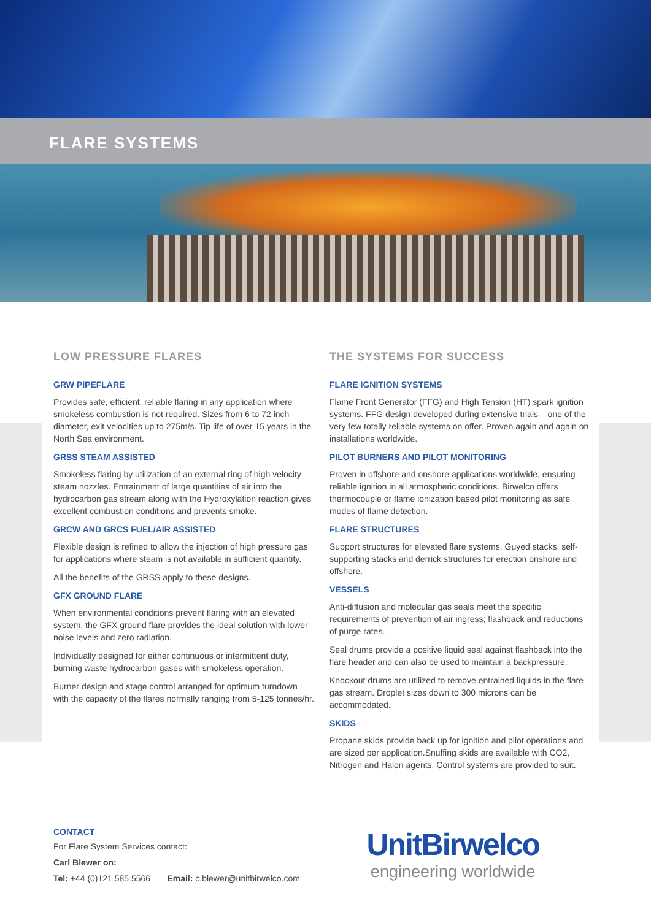FLARE SYSTEMS
LOW PRESSURE FLARES
GRW PIPEFLARE
Provides safe, efficient, reliable flaring in any application where smokeless combustion is not required. Sizes from 6 to 72 inch diameter, exit velocities up to 275m/s. Tip life of over 15 years in the North Sea environment.
GRSS STEAM ASSISTED
Smokeless flaring by utilization of an external ring of high velocity steam nozzles. Entrainment of large quantities of air into the hydrocarbon gas stream along with the Hydroxylation reaction gives excellent combustion conditions and prevents smoke.
GRCW AND GRCS FUEL/AIR ASSISTED
Flexible design is refined to allow the injection of high pressure gas for applications where steam is not available in sufficient quantity.
All the benefits of the GRSS apply to these designs.
GFX GROUND FLARE
When environmental conditions prevent flaring with an elevated system, the GFX ground flare provides the ideal solution with lower noise levels and zero radiation.
Individually designed for either continuous or intermittent duty, burning waste hydrocarbon gases with smokeless operation.
Burner design and stage control arranged for optimum turndown with the capacity of the flares normally ranging from 5-125 tonnes/hr.
THE SYSTEMS FOR SUCCESS
FLARE IGNITION SYSTEMS
Flame Front Generator (FFG) and High Tension (HT) spark ignition systems. FFG design developed during extensive trials – one of the very few totally reliable systems on offer. Proven again and again on installations worldwide.
PILOT BURNERS AND PILOT MONITORING
Proven in offshore and onshore applications worldwide, ensuring reliable ignition in all atmospheric conditions. Birwelco offers thermocouple or flame ionization based pilot monitoring as safe modes of flame detection.
FLARE STRUCTURES
Support structures for elevated flare systems. Guyed stacks, self-supporting stacks and derrick structures for erection onshore and offshore.
VESSELS
Anti-diffusion and molecular gas seals meet the specific requirements of prevention of air ingress; flashback and reductions of purge rates.
Seal drums provide a positive liquid seal against flashback into the flare header and can also be used to maintain a backpressure.
Knockout drums are utilized to remove entrained liquids in the flare gas stream. Droplet sizes down to 300 microns can be accommodated.
SKIDS
Propane skids provide back up for ignition and pilot operations and are sized per application.Snuffing skids are available with CO2, Nitrogen and Halon agents. Control systems are provided to suit.
CONTACT
For Flare System Services contact:
Carl Blewer on:
Tel: +44 (0)121 585 5566 Email: c.blewer@unitbirwelco.com
UnitBirwelco
engineering worldwide